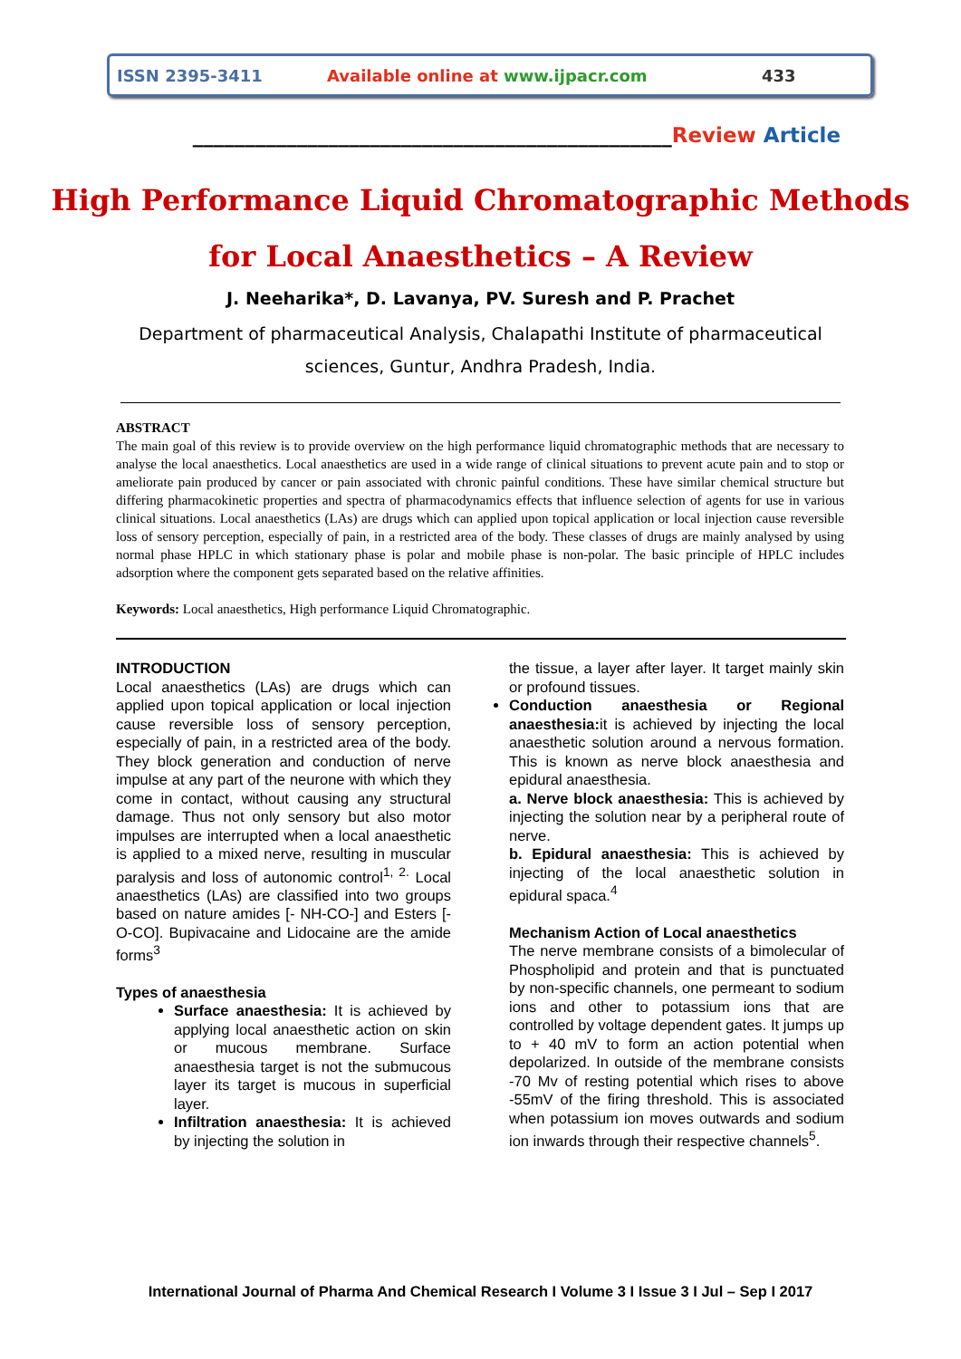ISSN 2395-3411 Available online at www.ijpacr.com 433
______________________________________________Review Article
High Performance Liquid Chromatographic Methods
for Local Anaesthetics – A Review
J. Neeharika*, D. Lavanya, PV. Suresh and P. Prachet
Department of pharmaceutical Analysis, Chalapathi Institute of pharmaceutical
sciences, Guntur, Andhra Pradesh, India.
ABSTRACT
The main goal of this review is to provide overview on the high performance liquid chromatographic methods that are necessary to analyse the local anaesthetics. Local anaesthetics are used in a wide range of clinical situations to prevent acute pain and to stop or ameliorate pain produced by cancer or pain associated with chronic painful conditions. These have similar chemical structure but differing pharmacokinetic properties and spectra of pharmacodynamics effects that influence selection of agents for use in various clinical situations. Local anaesthetics (LAs) are drugs which can applied upon topical application or local injection cause reversible loss of sensory perception, especially of pain, in a restricted area of the body. These classes of drugs are mainly analysed by using normal phase HPLC in which stationary phase is polar and mobile phase is non-polar. The basic principle of HPLC includes adsorption where the component gets separated based on the relative affinities.
Keywords: Local anaesthetics, High performance Liquid Chromatographic.
INTRODUCTION
Local anaesthetics (LAs) are drugs which can applied upon topical application or local injection cause reversible loss of sensory perception, especially of pain, in a restricted area of the body. They block generation and conduction of nerve impulse at any part of the neurone with which they come in contact, without causing any structural damage. Thus not only sensory but also motor impulses are interrupted when a local anaesthetic is applied to a mixed nerve, resulting in muscular paralysis and loss of autonomic control<sup>1, 2.</sup> Local anaesthetics (LAs) are classified into two groups based on nature amides [- NH-CO-] and Esters [-O-CO]. Bupivacaine and Lidocaine are the amide forms<sup>3</sup>
Types of anaesthesia
Surface anaesthesia: It is achieved by applying local anaesthetic action on skin or mucous membrane. Surface anaesthesia target is not the submucous layer its target is mucous in superficial layer.
Infiltration anaesthesia: It is achieved by injecting the solution in
the tissue, a layer after layer. It target mainly skin or profound tissues.
Conduction anaesthesia or Regional anaesthesia: it is achieved by injecting the local anaesthetic solution around a nervous formation. This is known as nerve block anaesthesia and epidural anaesthesia.
a. Nerve block anaesthesia: This is achieved by injecting the solution near by a peripheral route of nerve.
b. Epidural anaesthesia: This is achieved by injecting of the local anaesthetic solution in epidural spaca.<sup>4</sup>
Mechanism Action of Local anaesthetics
The nerve membrane consists of a bimolecular of Phospholipid and protein and that is punctuated by non-specific channels, one permeant to sodium ions and other to potassium ions that are controlled by voltage dependent gates. It jumps up to + 40 mV to form an action potential when depolarized. In outside of the membrane consists -70 Mv of resting potential which rises to above -55mV of the firing threshold. This is associated when potassium ion moves outwards and sodium ion inwards through their respective channels<sup>5</sup>.
International Journal of Pharma And Chemical Research I Volume 3 I Issue 3 I Jul – Sep I 2017